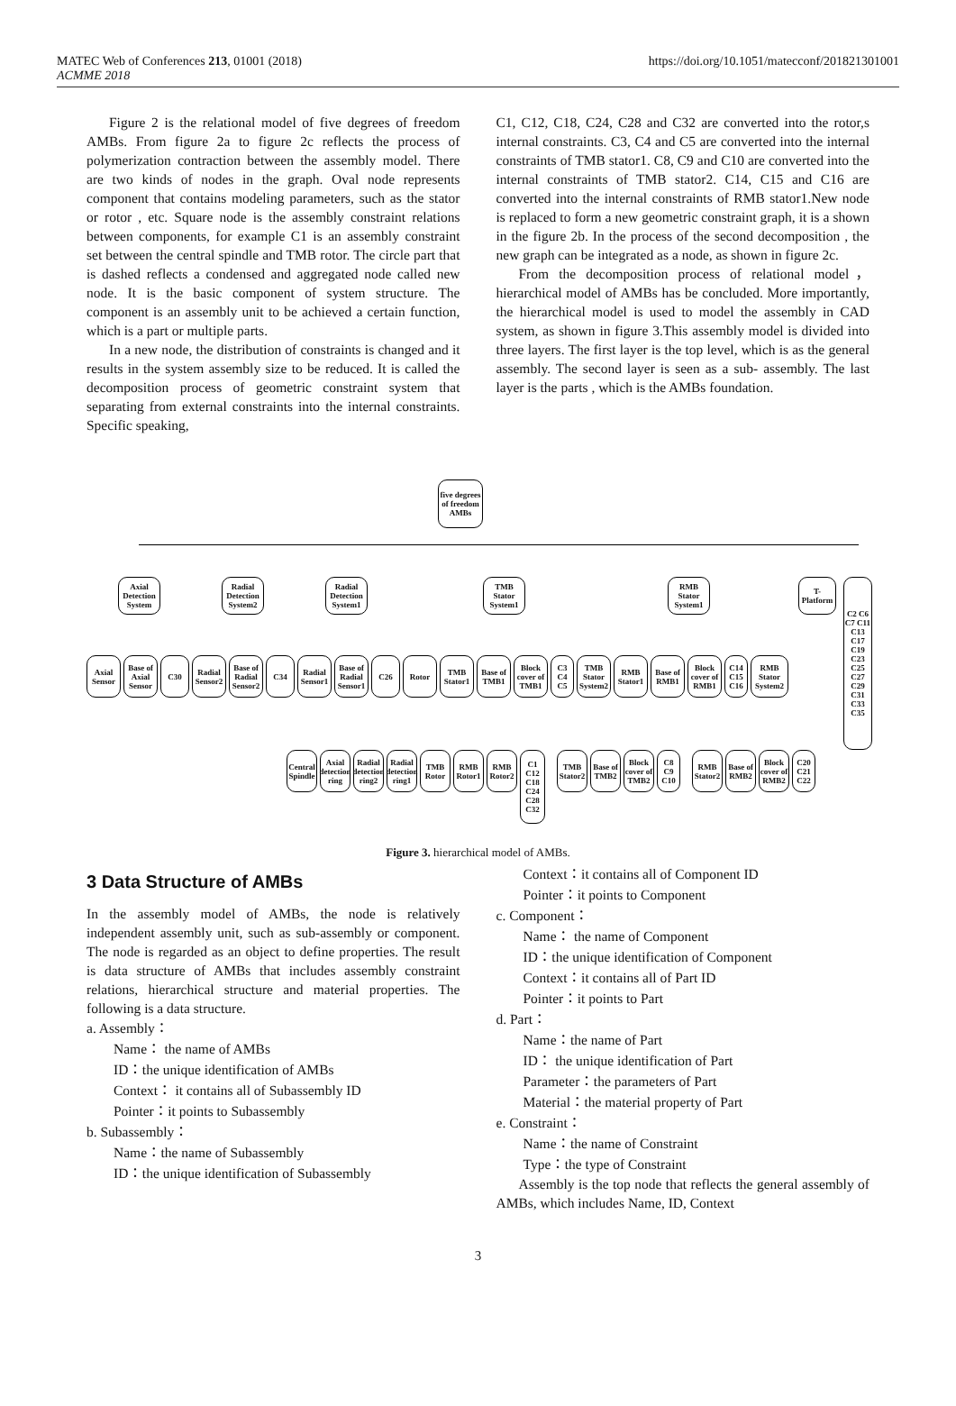MATEC Web of Conferences 213, 01001 (2018)
ACMME 2018
https://doi.org/10.1051/matecconf/201821301001
Figure 2 is the relational model of five degrees of freedom AMBs. From figure 2a to figure 2c reflects the process of polymerization contraction between the assembly model. There are two kinds of nodes in the graph. Oval node represents component that contains modeling parameters, such as the stator or rotor , etc. Square node is the assembly constraint relations between components, for example C1 is an assembly constraint set between the central spindle and TMB rotor. The circle part that is dashed reflects a condensed and aggregated node called new node. It is the basic component of system structure. The component is an assembly unit to be achieved a certain function, which is a part or multiple parts.
In a new node, the distribution of constraints is changed and it results in the system assembly size to be reduced. It is called the decomposition process of geometric constraint system that separating from external constraints into the internal constraints. Specific speaking,
C1, C12, C18, C24, C28 and C32 are converted into the rotor,s internal constraints. C3, C4 and C5 are converted into the internal constraints of TMB stator1. C8, C9 and C10 are converted into the internal constraints of TMB stator2. C14, C15 and C16 are converted into the internal constraints of RMB stator1.New node is replaced to form a new geometric constraint graph, it is a shown in the figure 2b. In the process of the second decomposition , the new graph can be integrated as a node, as shown in figure 2c.
From the decomposition process of relational model，hierarchical model of AMBs has be concluded. More importantly, the hierarchical model is used to model the assembly in CAD system, as shown in figure 3.This assembly model is divided into three layers. The first layer is the top level, which is as the general assembly. The second layer is seen as a sub- assembly. The last layer is the parts , which is the AMBs foundation.
five degrees of freedom AMBs
Axial Detection System
Radial Detection System2
Radial Detection System1
TMB Stator System1
RMB Stator System1
T-Platform
C2 C6 C7 C11 C13 C17 C19 C23 C25 C27 C29 C31 C33 C35
Axial Sensor
Base of Axial Sensor
C30 Radial Sensor2
Base of Radial Sensor2
C34 Radial Sensor1
Base of Radial Sensor1
C26 Rotor TMB Stator1
Base of TMB1
Block cover of TMB1
C3 C4 C5
TMB Stator System2
RMB Stator1
Base of RMB1
Block cover of RMB1
C14 C15 C16
RMB Stator System2
Central Spindle
Axial detection ring
Radial detection ring2
Radial detection ring1
TMB Rotor
RMB Rotor1
RMB Rotor2
C1 C12 C18 C24 C28 C32
TMB Stator2
Base of TMB2
Block cover of TMB2
C8 C9 C10
RMB Stator2
Base of RMB2
Block cover of RMB2
C20 C21 C22
Figure 3. hierarchical model of AMBs.
3 Data Structure of AMBs
In the assembly model of AMBs, the node is relatively independent assembly unit, such as sub-assembly or component. The node is regarded as an object to define properties. The result is data structure of AMBs that includes assembly constraint relations, hierarchical structure and material properties. The following is a data structure.
a. Assembly：
Name： the name of AMBs
ID：the unique identification of AMBs
Context： it contains all of Subassembly ID
Pointer：it points to Subassembly
b. Subassembly：
Name：the name of Subassembly
ID：the unique identification of Subassembly
Context：it contains all of Component ID
Pointer：it points to Component
c. Component：
Name： the name of Component
ID：the unique identification of Component
Context：it contains all of Part ID
Pointer：it points to Part
d. Part：
Name：the name of Part
ID： the unique identification of Part
Parameter：the parameters of Part
Material：the material property of Part
e. Constraint：
Name：the name of Constraint
Type：the type of Constraint
Assembly is the top node that reflects the general assembly of AMBs, which includes Name, ID, Context
3